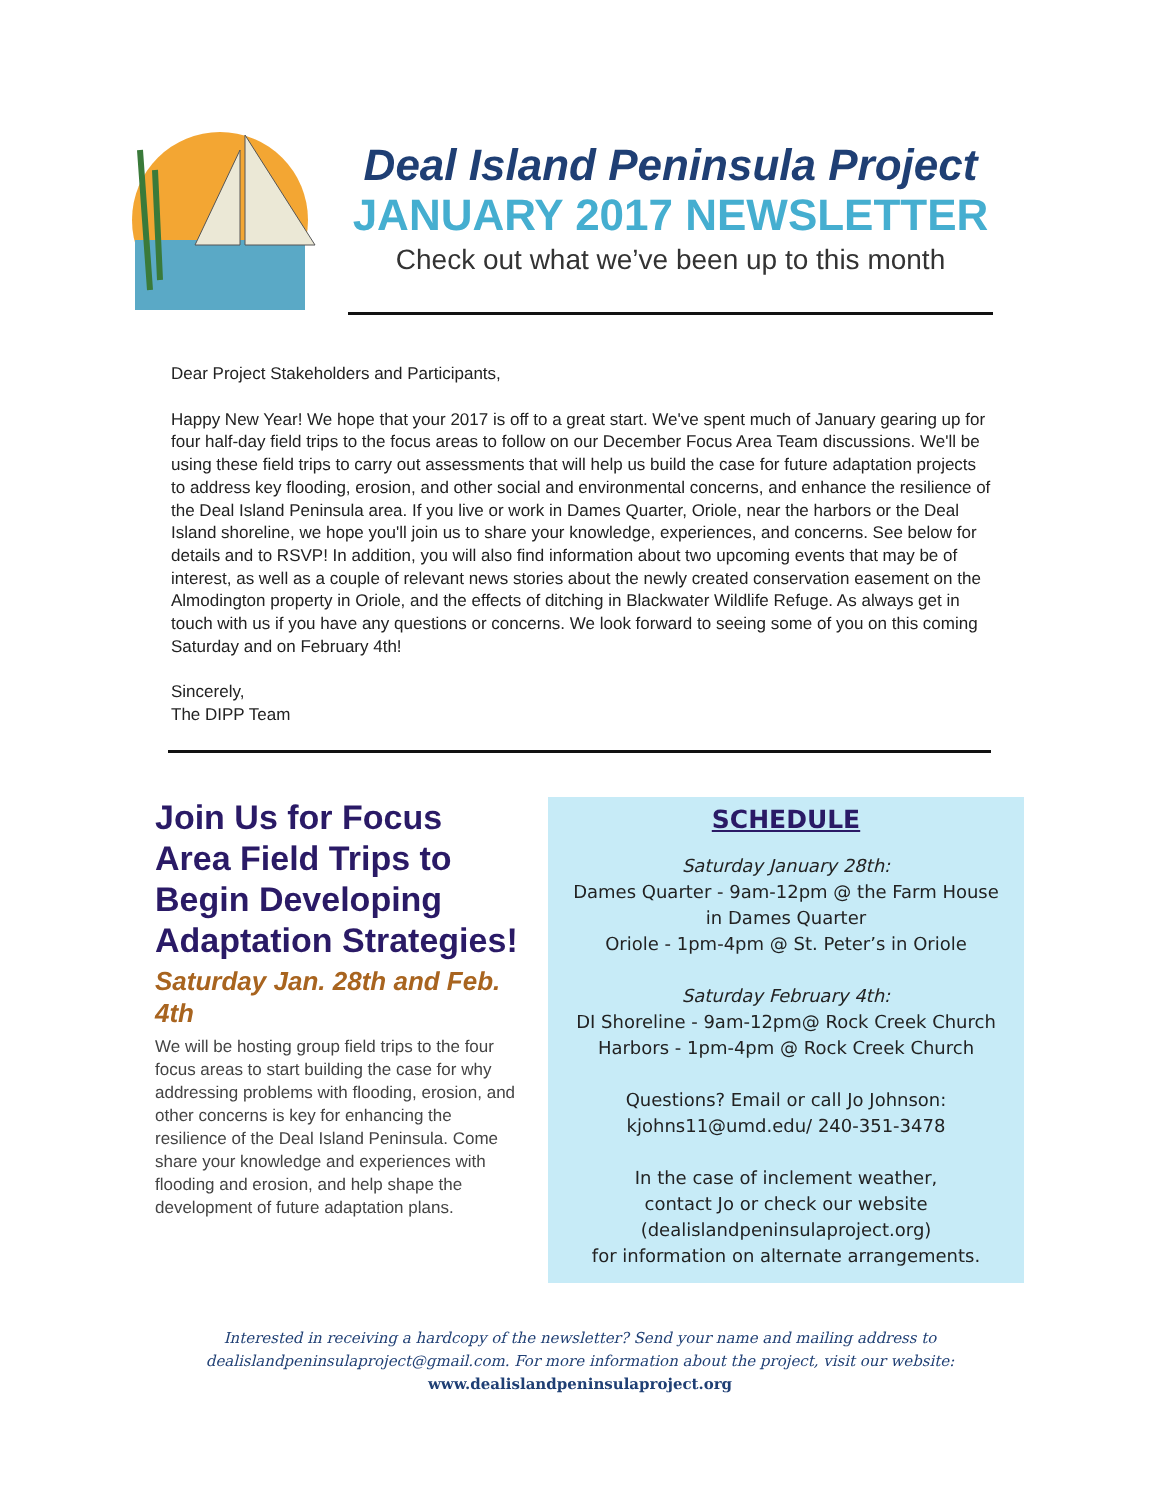Deal Island Peninsula Project
JANUARY 2017 NEWSLETTER
Check out what we’ve been up to this month
Dear Project Stakeholders and Participants,
Happy New Year! We hope that your 2017 is off to a great start. We've spent much of January gearing up for four half-day field trips to the focus areas to follow on our December Focus Area Team discussions. We'll be using these field trips to carry out assessments that will help us build the case for future adaptation projects to address key flooding, erosion, and other social and environmental concerns, and enhance the resilience of the Deal Island Peninsula area. If you live or work in Dames Quarter, Oriole, near the harbors or the Deal Island shoreline, we hope you'll join us to share your knowledge, experiences, and concerns. See below for details and to RSVP! In addition, you will also find information about two upcoming events that may be of interest, as well as a couple of relevant news stories about the newly created conservation easement on the Almodington property in Oriole, and the effects of ditching in Blackwater Wildlife Refuge. As always get in touch with us if you have any questions or concerns. We look forward to seeing some of you on this coming Saturday and on February 4th!
Sincerely,
The DIPP Team
Join Us for Focus Area Field Trips to Begin Developing Adaptation Strategies!
Saturday Jan. 28th and Feb. 4th
We will be hosting group field trips to the four focus areas to start building the case for why addressing problems with flooding, erosion, and other concerns is key for enhancing the resilience of the Deal Island Peninsula. Come share your knowledge and experiences with flooding and erosion, and help shape the development of future adaptation plans.
SCHEDULE
Saturday January 28th:
Dames Quarter - 9am-12pm @ the Farm House
in Dames Quarter
Oriole - 1pm-4pm @ St. Peter’s in Oriole
Saturday February 4th:
DI Shoreline - 9am-12pm@ Rock Creek Church
Harbors - 1pm-4pm @ Rock Creek Church
Questions? Email or call Jo Johnson:
kjohns11@umd.edu/ 240-351-3478
In the case of inclement weather,
contact Jo or check our website
(dealislandpeninsulaproject.org)
for information on alternate arrangements.
Interested in receiving a hardcopy of the newsletter? Send your name and mailing address to
dealislandpeninsulaproject@gmail.com. For more information about the project, visit our website:
www.dealislandpeninsulaproject.org